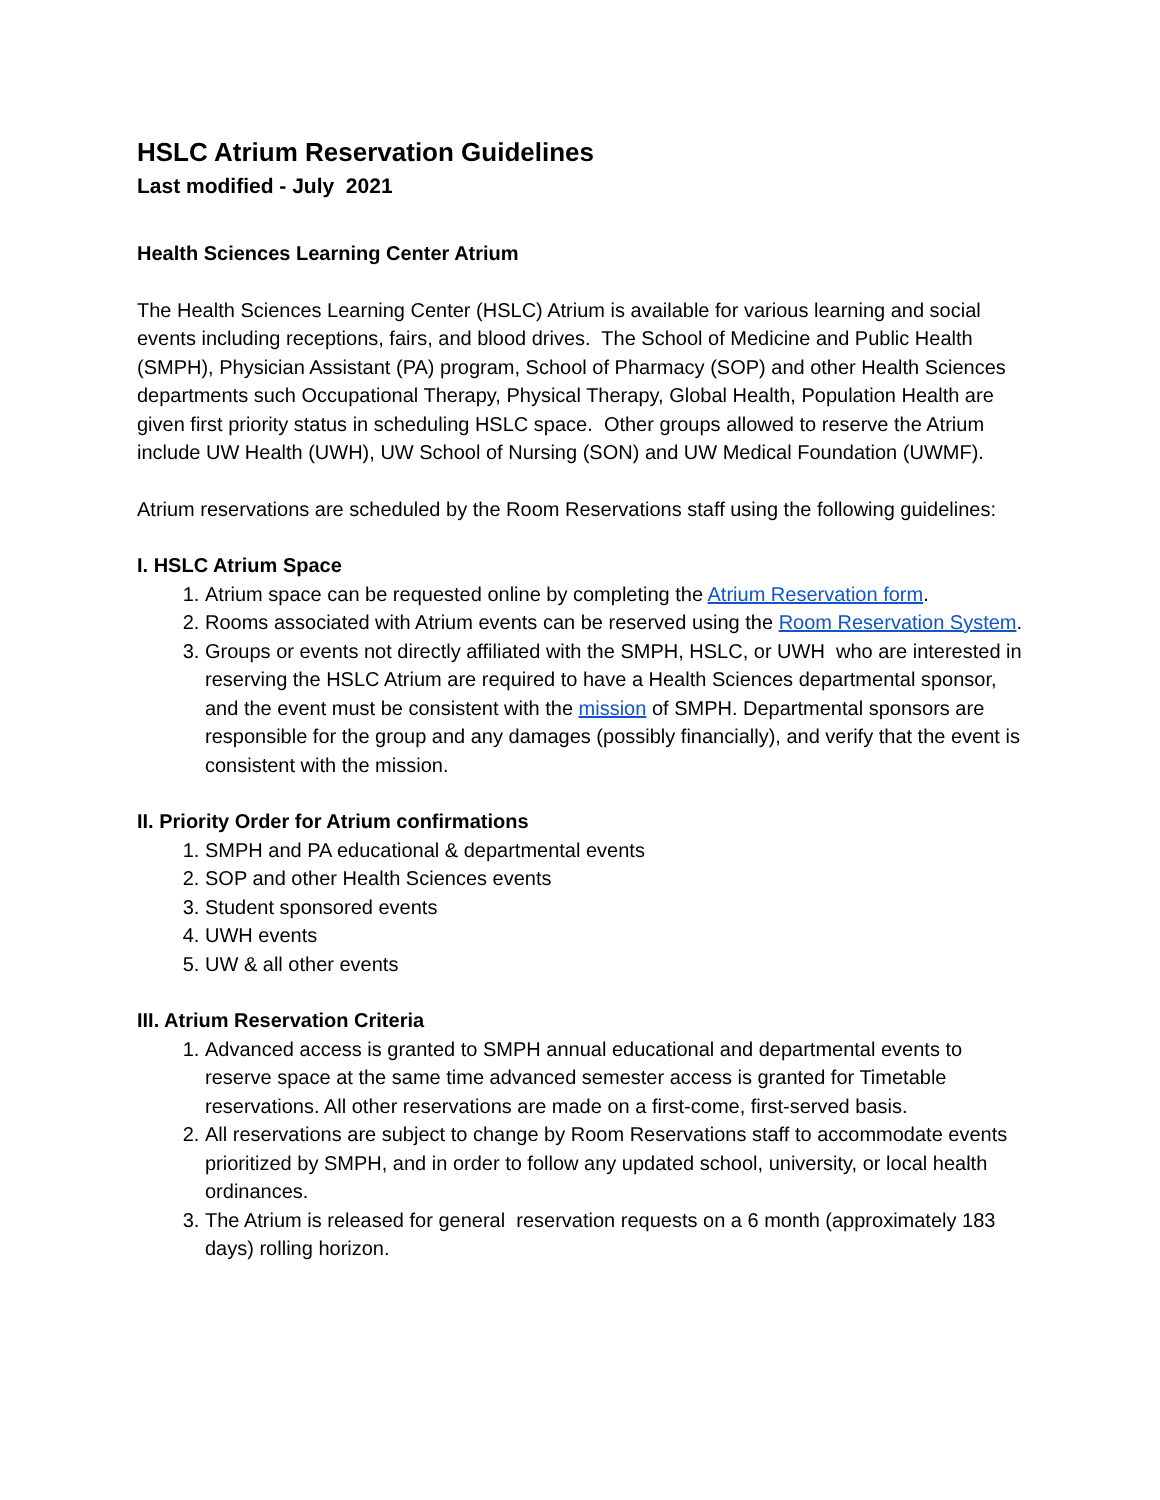HSLC Atrium Reservation Guidelines
Last modified - July 2021
Health Sciences Learning Center Atrium
The Health Sciences Learning Center (HSLC) Atrium is available for various learning and social events including receptions, fairs, and blood drives. The School of Medicine and Public Health (SMPH), Physician Assistant (PA) program, School of Pharmacy (SOP) and other Health Sciences departments such Occupational Therapy, Physical Therapy, Global Health, Population Health are given first priority status in scheduling HSLC space. Other groups allowed to reserve the Atrium include UW Health (UWH), UW School of Nursing (SON) and UW Medical Foundation (UWMF).
Atrium reservations are scheduled by the Room Reservations staff using the following guidelines:
I. HSLC Atrium Space
1. Atrium space can be requested online by completing the Atrium Reservation form.
2. Rooms associated with Atrium events can be reserved using the Room Reservation System.
3. Groups or events not directly affiliated with the SMPH, HSLC, or UWH who are interested in reserving the HSLC Atrium are required to have a Health Sciences departmental sponsor, and the event must be consistent with the mission of SMPH. Departmental sponsors are responsible for the group and any damages (possibly financially), and verify that the event is consistent with the mission.
II. Priority Order for Atrium confirmations
1. SMPH and PA educational & departmental events
2. SOP and other Health Sciences events
3. Student sponsored events
4. UWH events
5. UW & all other events
III. Atrium Reservation Criteria
1. Advanced access is granted to SMPH annual educational and departmental events to reserve space at the same time advanced semester access is granted for Timetable reservations. All other reservations are made on a first-come, first-served basis.
2. All reservations are subject to change by Room Reservations staff to accommodate events prioritized by SMPH, and in order to follow any updated school, university, or local health ordinances.
3. The Atrium is released for general reservation requests on a 6 month (approximately 183 days) rolling horizon.